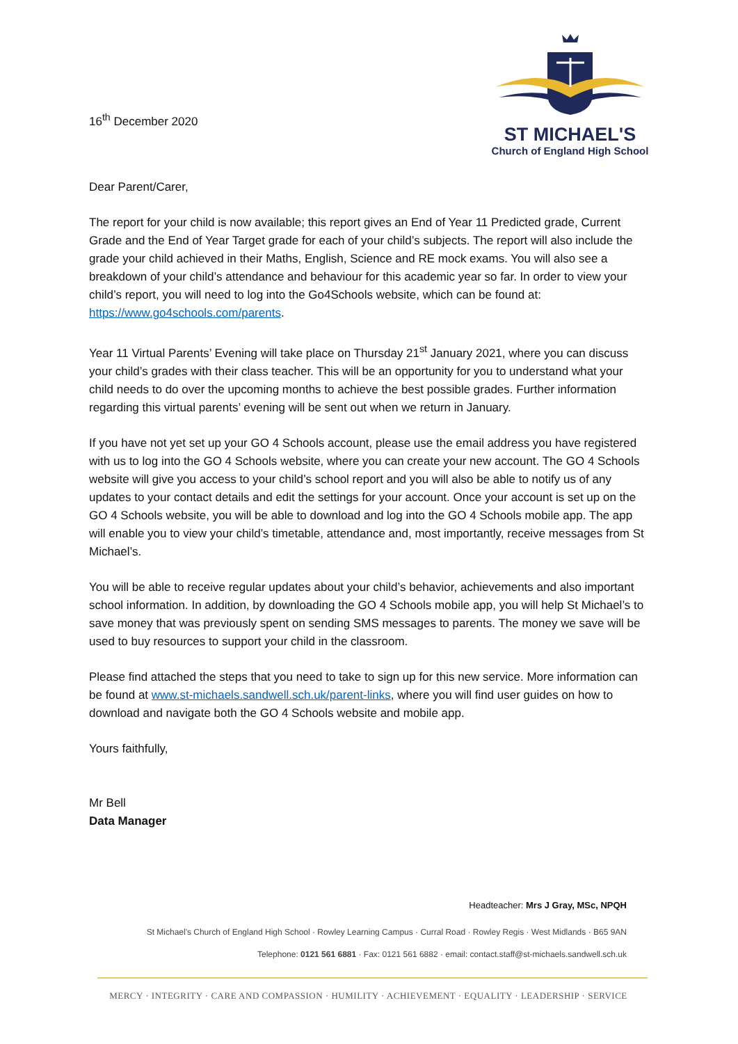16<sup>th</sup> December 2020
ST MICHAEL'S
Church of England High School
Dear Parent/Carer,
The report for your child is now available; this report gives an End of Year 11 Predicted grade, Current Grade and the End of Year Target grade for each of your child’s subjects. The report will also include the grade your child achieved in their Maths, English, Science and RE mock exams. You will also see a breakdown of your child’s attendance and behaviour for this academic year so far. In order to view your child’s report, you will need to log into the Go4Schools website, which can be found at: https://www.go4schools.com/parents.
Year 11 Virtual Parents’ Evening will take place on Thursday 21<sup>st</sup> January 2021, where you can discuss your child’s grades with their class teacher. This will be an opportunity for you to understand what your child needs to do over the upcoming months to achieve the best possible grades. Further information regarding this virtual parents’ evening will be sent out when we return in January.
If you have not yet set up your GO 4 Schools account, please use the email address you have registered with us to log into the GO 4 Schools website, where you can create your new account. The GO 4 Schools website will give you access to your child’s school report and you will also be able to notify us of any updates to your contact details and edit the settings for your account. Once your account is set up on the GO 4 Schools website, you will be able to download and log into the GO 4 Schools mobile app. The app will enable you to view your child’s timetable, attendance and, most importantly, receive messages from St Michael’s.
You will be able to receive regular updates about your child’s behavior, achievements and also important school information. In addition, by downloading the GO 4 Schools mobile app, you will help St Michael’s to save money that was previously spent on sending SMS messages to parents. The money we save will be used to buy resources to support your child in the classroom.
Please find attached the steps that you need to take to sign up for this new service. More information can be found at www.st-michaels.sandwell.sch.uk/parent-links, where you will find user guides on how to download and navigate both the GO 4 Schools website and mobile app.
Yours faithfully,
Mr Bell
Data Manager
Headteacher: Mrs J Gray, MSc, NPQH
St Michael's Church of England High School · Rowley Learning Campus · Curral Road · Rowley Regis · West Midlands · B65 9AN
Telephone: 0121 561 6881 · Fax: 0121 561 6882 · email: contact.staff@st-michaels.sandwell.sch.uk
MERCY · INTEGRITY · CARE AND COMPASSION · HUMILITY · ACHIEVEMENT · EQUALITY · LEADERSHIP · SERVICE